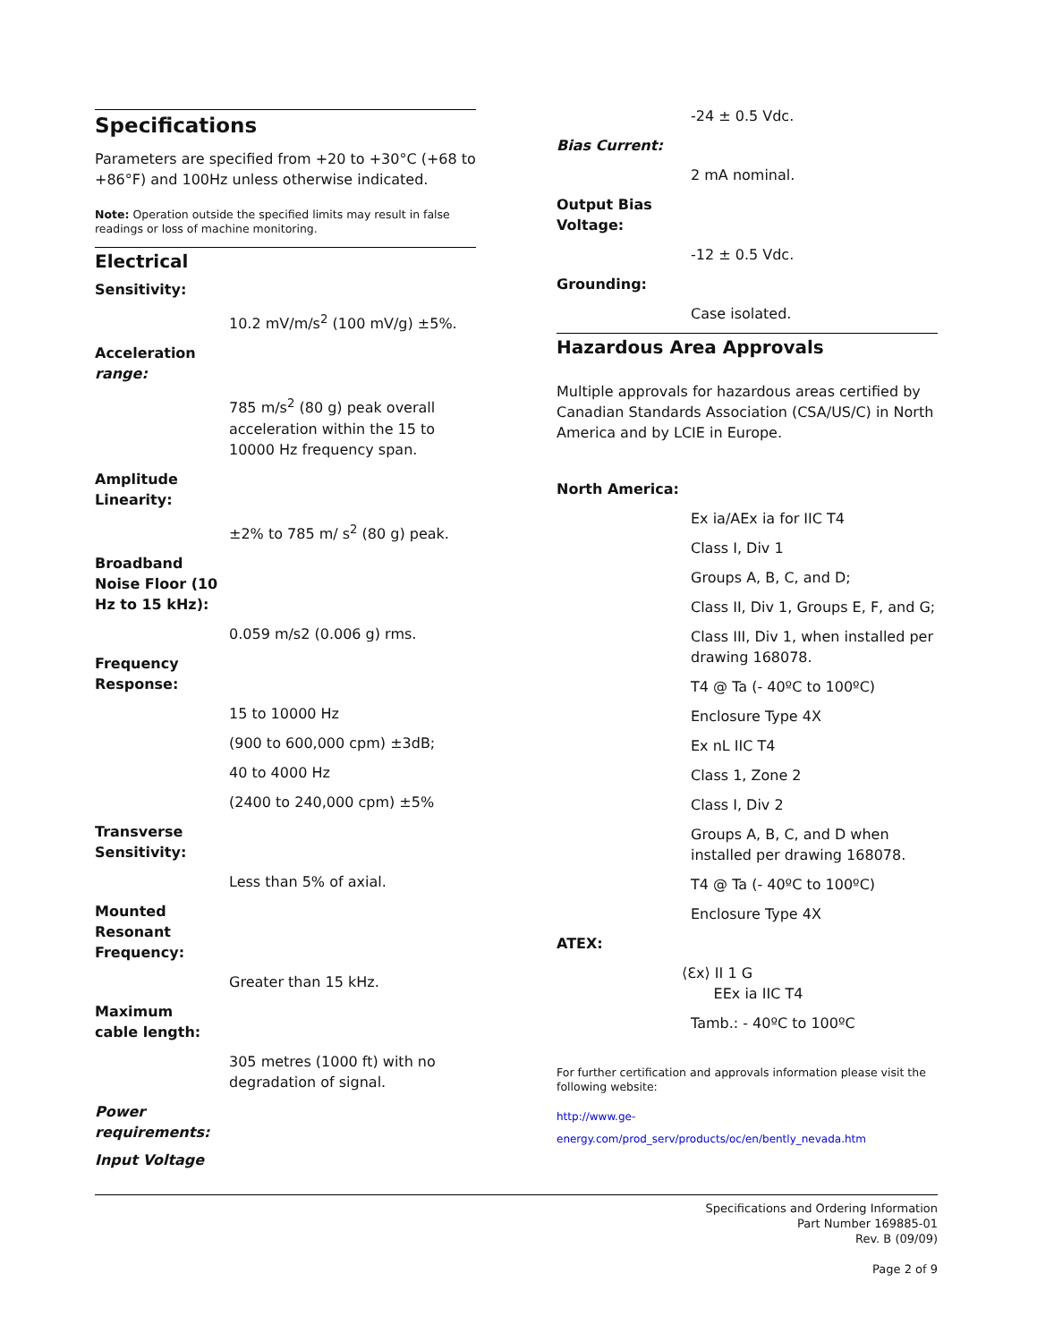Specifications
Parameters are specified from +20 to +30°C (+68 to +86°F) and 100Hz unless otherwise indicated.
Note: Operation outside the specified limits may result in false readings or loss of machine monitoring.
Electrical
Sensitivity:
10.2 mV/m/s<sup>2</sup> (100 mV/g) ±5%.
Acceleration range:
785 m/s<sup>2</sup> (80 g) peak overall acceleration within the 15 to 10000 Hz frequency span.
Amplitude Linearity:
±2% to 785 m/ s<sup>2</sup> (80 g) peak.
Broadband Noise Floor (10 Hz to 15 kHz):
0.059 m/s2 (0.006 g) rms.
Frequency Response:
15 to 10000 Hz
(900 to 600,000 cpm) ±3dB;
40 to 4000 Hz
(2400 to 240,000 cpm) ±5%
Transverse Sensitivity:
Less than 5% of axial.
Mounted Resonant Frequency:
Greater than 15 kHz.
Maximum cable length:
305 metres (1000 ft) with no degradation of signal.
Power requirements:
Input Voltage
-24 ± 0.5 Vdc.
Bias Current:
2 mA nominal.
Output Bias Voltage:
-12 ± 0.5 Vdc.
Grounding:
Case isolated.
Hazardous Area Approvals
Multiple approvals for hazardous areas certified by Canadian Standards Association (CSA/US/C) in North America and by LCIE in Europe.
North America:
Ex ia/AEx ia for IIC T4
Class I, Div 1
Groups A, B, C, and D;
Class II, Div 1, Groups E, F, and G;
Class III, Div 1, when installed per drawing 168078.
T4 @ Ta (- 40ºC to 100ºC)
Enclosure Type 4X
Ex nL IIC T4
Class 1, Zone 2
Class I, Div 2
Groups A, B, C, and D when installed per drawing 168078.
T4 @ Ta (- 40ºC to 100ºC)
Enclosure Type 4X
ATEX:
⟨Ɛx⟩ II 1 G
EEx ia IIC T4
Tamb.: - 40ºC to 100ºC
For further certification and approvals information please visit the following website:
http://www.ge-energy.com/prod_serv/products/oc/en/bently_nevada.htm
Specifications and Ordering Information
Part Number 169885-01
Rev. B (09/09)
Page 2 of 9